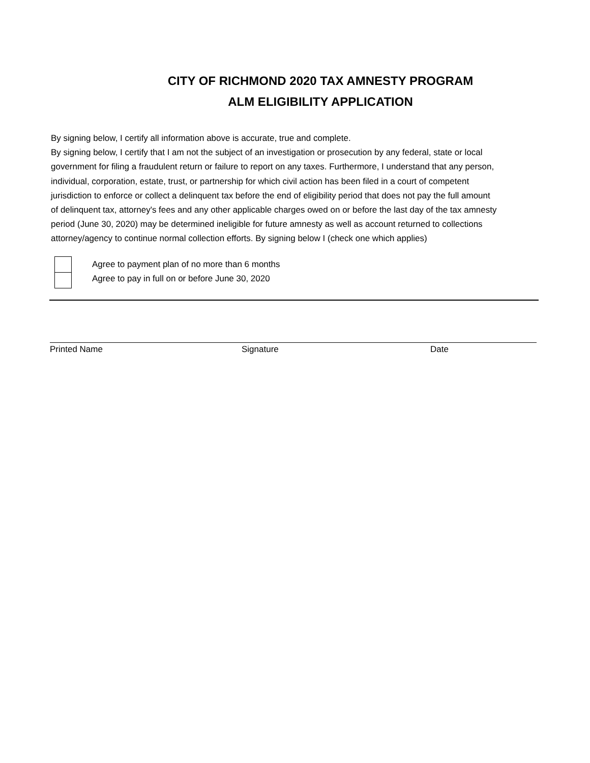CITY OF RICHMOND 2020 TAX AMNESTY PROGRAM
ALM ELIGIBILITY APPLICATION
By signing below, I certify all information above is accurate, true and complete.
By signing below, I certify that I am not the subject of an investigation or prosecution by any federal, state or local government for filing a fraudulent return or failure to report on any taxes. Furthermore, I understand that any person, individual, corporation, estate, trust, or partnership for which civil action has been filed in a court of competent jurisdiction to enforce or collect a delinquent tax before the end of eligibility period that does not pay the full amount of delinquent tax, attorney's fees and any other applicable charges owed on or before the last day of the tax amnesty period (June 30, 2020) may be determined ineligible for future amnesty as well as account returned to collections attorney/agency to continue normal collection efforts. By signing below I (check one which applies)
Agree to payment plan of no more than 6 months
Agree to pay in full on or before June 30, 2020
Printed Name Signature Date